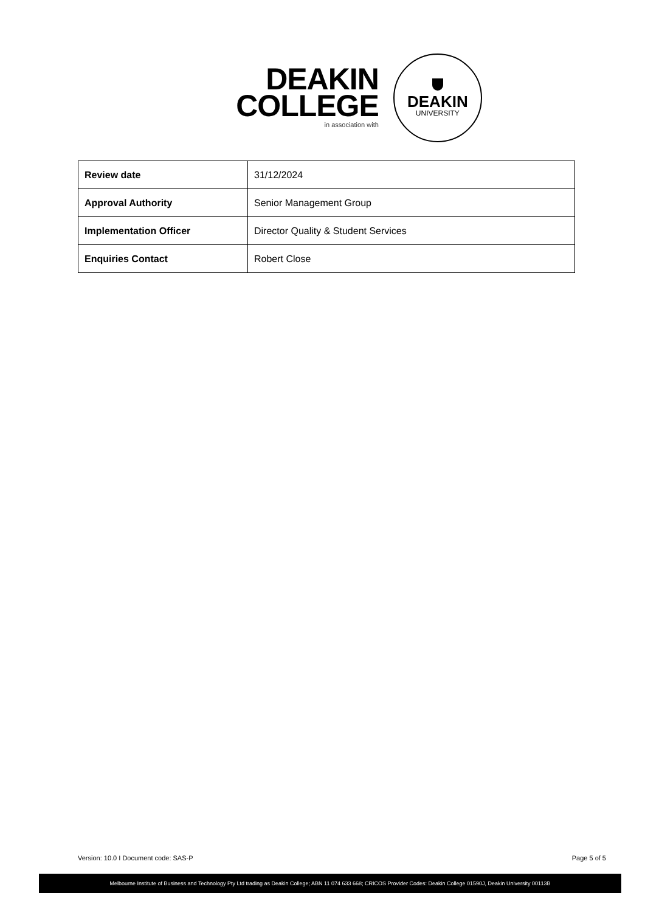DEAKIN
COLLEGE
in association with
DEAKIN
UNIVERSITY
| Review date | 31/12/2024 |
| Approval Authority | Senior Management Group |
| Implementation Officer | Director Quality & Student Services |
| Enquiries Contact | Robert Close |
Version: 10.0 I Document code: SAS-P Page 5 of 5
Melbourne Institute of Business and Technology Pty Ltd trading as Deakin College; ABN 11 074 633 668; CRICOS Provider Codes: Deakin College 01590J, Deakin University 00113B